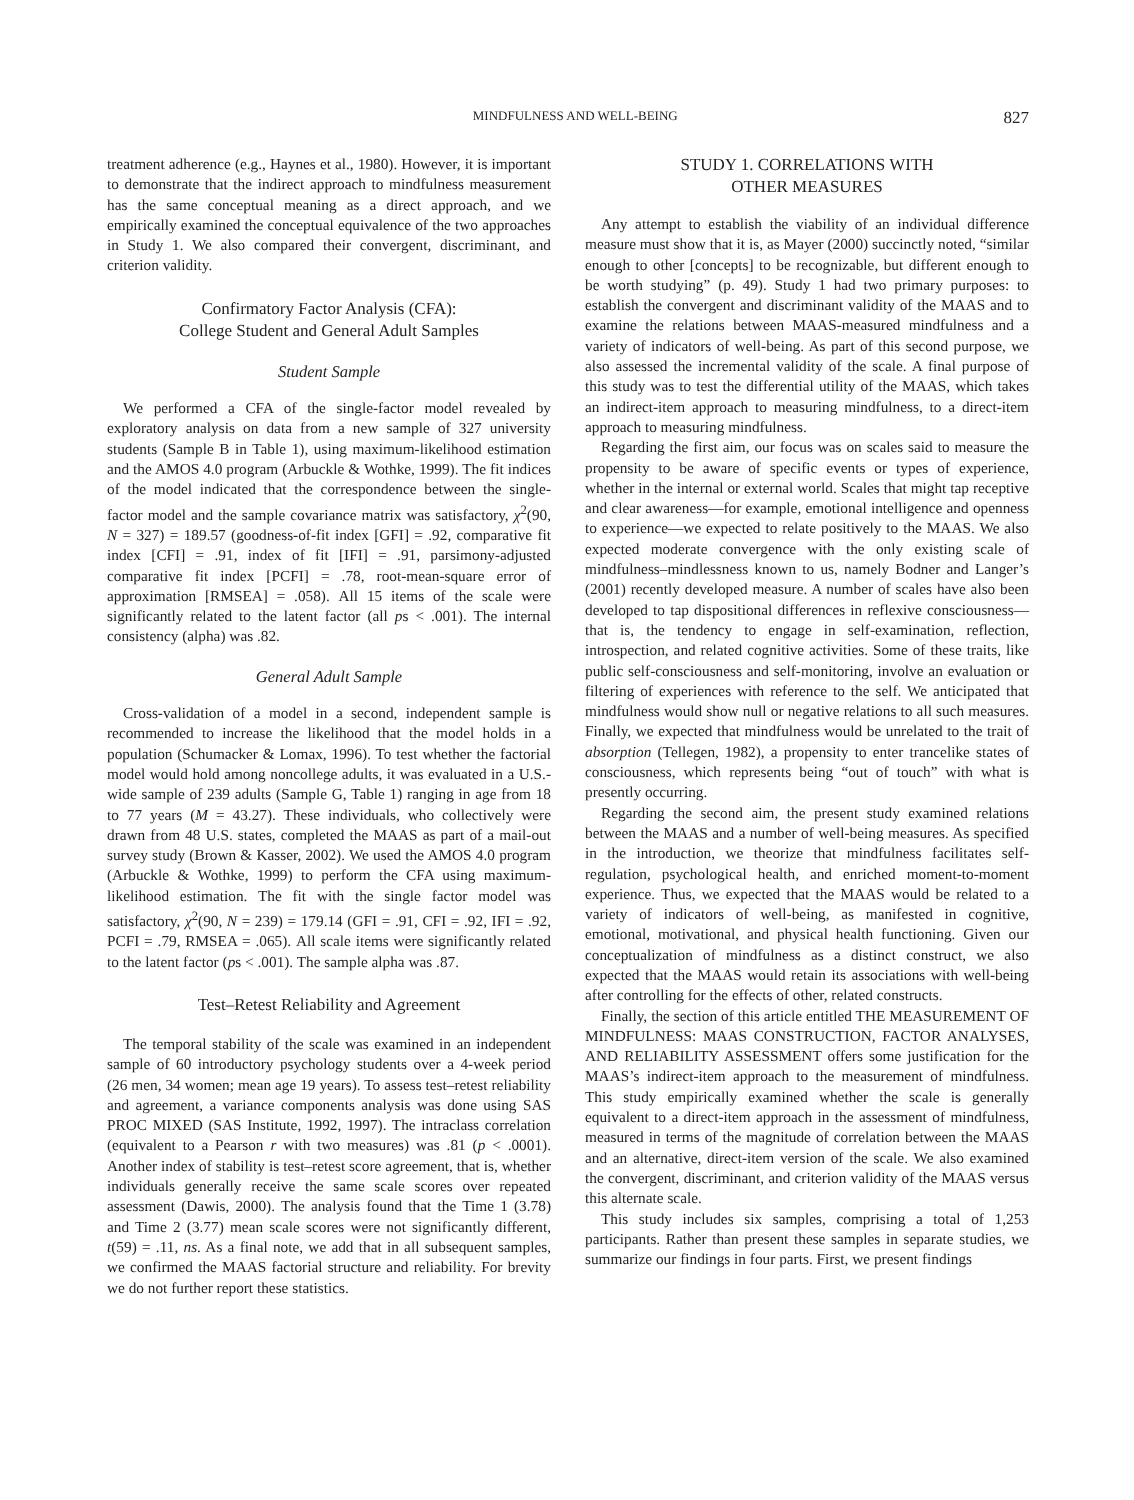MINDFULNESS AND WELL-BEING 827
treatment adherence (e.g., Haynes et al., 1980). However, it is important to demonstrate that the indirect approach to mindfulness measurement has the same conceptual meaning as a direct approach, and we empirically examined the conceptual equivalence of the two approaches in Study 1. We also compared their convergent, discriminant, and criterion validity.
Confirmatory Factor Analysis (CFA):
College Student and General Adult Samples
Student Sample
We performed a CFA of the single-factor model revealed by exploratory analysis on data from a new sample of 327 university students (Sample B in Table 1), using maximum-likelihood estimation and the AMOS 4.0 program (Arbuckle & Wothke, 1999). The fit indices of the model indicated that the correspondence between the single-factor model and the sample covariance matrix was satisfactory, χ<sup>2</sup>(90, N = 327) = 189.57 (goodness-of-fit index [GFI] = .92, comparative fit index [CFI] = .91, index of fit [IFI] = .91, parsimony-adjusted comparative fit index [PCFI] = .78, root-mean-square error of approximation [RMSEA] = .058). All 15 items of the scale were significantly related to the latent factor (all ps < .001). The internal consistency (alpha) was .82.
General Adult Sample
Cross-validation of a model in a second, independent sample is recommended to increase the likelihood that the model holds in a population (Schumacker & Lomax, 1996). To test whether the factorial model would hold among noncollege adults, it was evaluated in a U.S.-wide sample of 239 adults (Sample G, Table 1) ranging in age from 18 to 77 years (M = 43.27). These individuals, who collectively were drawn from 48 U.S. states, completed the MAAS as part of a mail-out survey study (Brown & Kasser, 2002). We used the AMOS 4.0 program (Arbuckle & Wothke, 1999) to perform the CFA using maximum-likelihood estimation. The fit with the single factor model was satisfactory, χ<sup>2</sup>(90, N = 239) = 179.14 (GFI = .91, CFI = .92, IFI = .92, PCFI = .79, RMSEA = .065). All scale items were significantly related to the latent factor (ps < .001). The sample alpha was .87.
Test–Retest Reliability and Agreement
The temporal stability of the scale was examined in an independent sample of 60 introductory psychology students over a 4-week period (26 men, 34 women; mean age 19 years). To assess test–retest reliability and agreement, a variance components analysis was done using SAS PROC MIXED (SAS Institute, 1992, 1997). The intraclass correlation (equivalent to a Pearson r with two measures) was .81 (p < .0001). Another index of stability is test–retest score agreement, that is, whether individuals generally receive the same scale scores over repeated assessment (Dawis, 2000). The analysis found that the Time 1 (3.78) and Time 2 (3.77) mean scale scores were not significantly different, t(59) = .11, ns. As a final note, we add that in all subsequent samples, we confirmed the MAAS factorial structure and reliability. For brevity we do not further report these statistics.
STUDY 1. CORRELATIONS WITH
OTHER MEASURES
Any attempt to establish the viability of an individual difference measure must show that it is, as Mayer (2000) succinctly noted, “similar enough to other [concepts] to be recognizable, but different enough to be worth studying” (p. 49). Study 1 had two primary purposes: to establish the convergent and discriminant validity of the MAAS and to examine the relations between MAAS-measured mindfulness and a variety of indicators of well-being. As part of this second purpose, we also assessed the incremental validity of the scale. A final purpose of this study was to test the differential utility of the MAAS, which takes an indirect-item approach to measuring mindfulness, to a direct-item approach to measuring mindfulness.
Regarding the first aim, our focus was on scales said to measure the propensity to be aware of specific events or types of experience, whether in the internal or external world. Scales that might tap receptive and clear awareness—for example, emotional intelligence and openness to experience—we expected to relate positively to the MAAS. We also expected moderate convergence with the only existing scale of mindfulness–mindlessness known to us, namely Bodner and Langer’s (2001) recently developed measure. A number of scales have also been developed to tap dispositional differences in reflexive consciousness—that is, the tendency to engage in self-examination, reflection, introspection, and related cognitive activities. Some of these traits, like public self-consciousness and self-monitoring, involve an evaluation or filtering of experiences with reference to the self. We anticipated that mindfulness would show null or negative relations to all such measures. Finally, we expected that mindfulness would be unrelated to the trait of absorption (Tellegen, 1982), a propensity to enter trancelike states of consciousness, which represents being “out of touch” with what is presently occurring.
Regarding the second aim, the present study examined relations between the MAAS and a number of well-being measures. As specified in the introduction, we theorize that mindfulness facilitates self-regulation, psychological health, and enriched moment-to-moment experience. Thus, we expected that the MAAS would be related to a variety of indicators of well-being, as manifested in cognitive, emotional, motivational, and physical health functioning. Given our conceptualization of mindfulness as a distinct construct, we also expected that the MAAS would retain its associations with well-being after controlling for the effects of other, related constructs.
Finally, the section of this article entitled THE MEASUREMENT OF MINDFULNESS: MAAS CONSTRUCTION, FACTOR ANALYSES, AND RELIABILITY ASSESSMENT offers some justification for the MAAS’s indirect-item approach to the measurement of mindfulness. This study empirically examined whether the scale is generally equivalent to a direct-item approach in the assessment of mindfulness, measured in terms of the magnitude of correlation between the MAAS and an alternative, direct-item version of the scale. We also examined the convergent, discriminant, and criterion validity of the MAAS versus this alternate scale.
This study includes six samples, comprising a total of 1,253 participants. Rather than present these samples in separate studies, we summarize our findings in four parts. First, we present findings